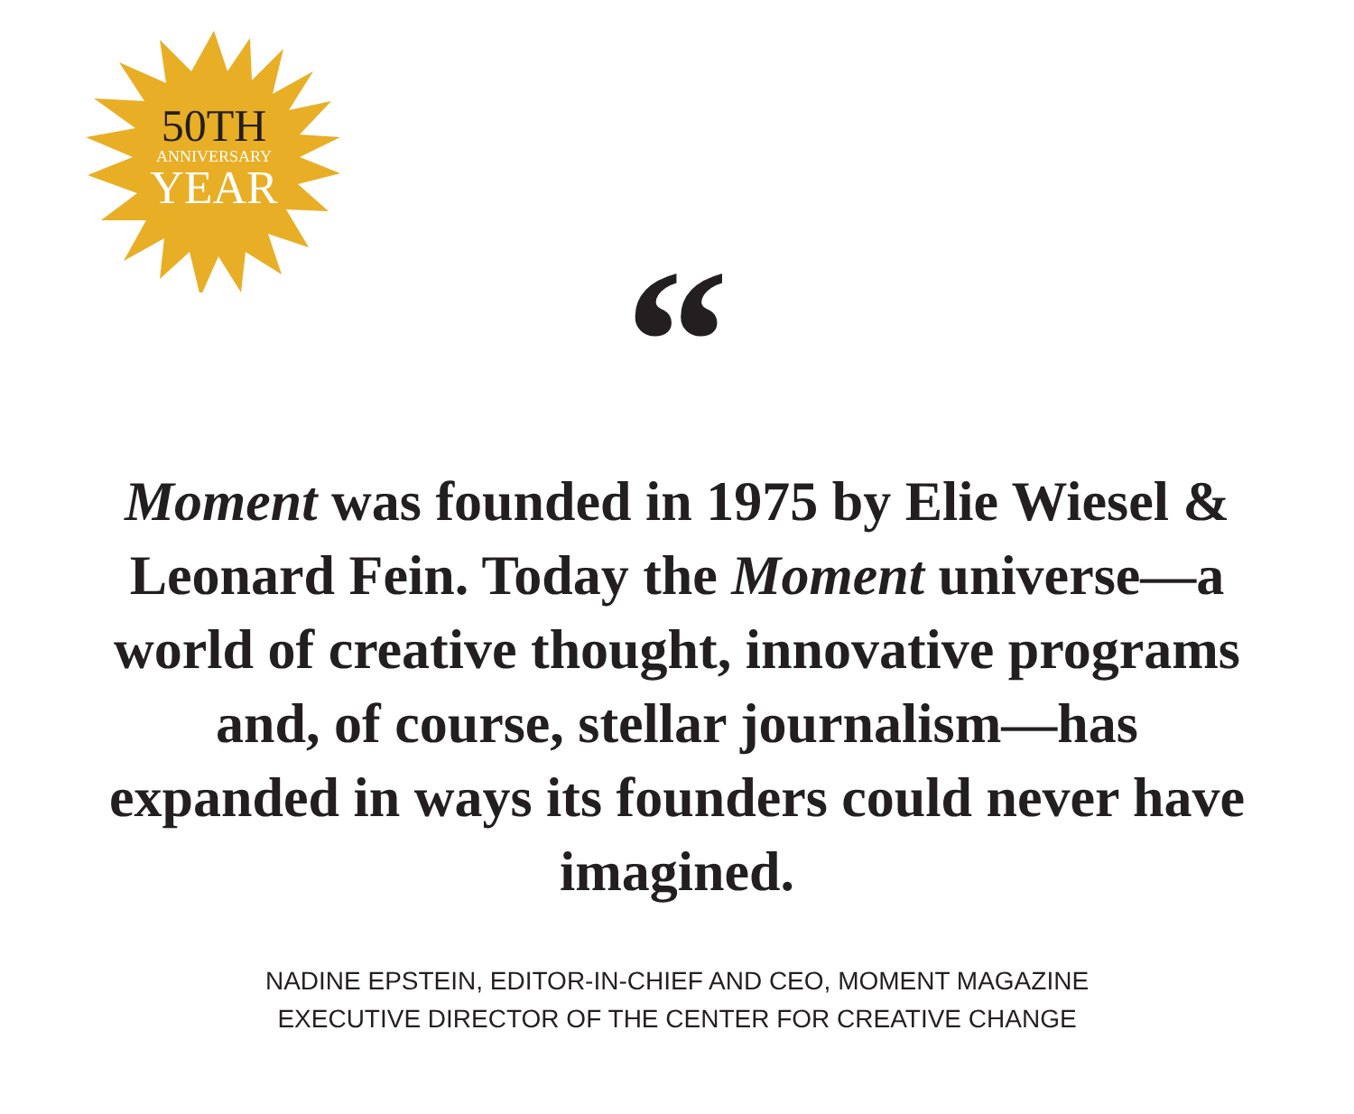50TH
ANNIVERSARY
YEAR
“
Moment was founded in 1975 by Elie Wiesel & Leonard Fein. Today the Moment universe—a world of creative thought, innovative programs and, of course, stellar journalism—has expanded in ways its founders could never have imagined.
NADINE EPSTEIN, EDITOR-IN-CHIEF AND CEO, MOMENT MAGAZINE
EXECUTIVE DIRECTOR OF THE CENTER FOR CREATIVE CHANGE